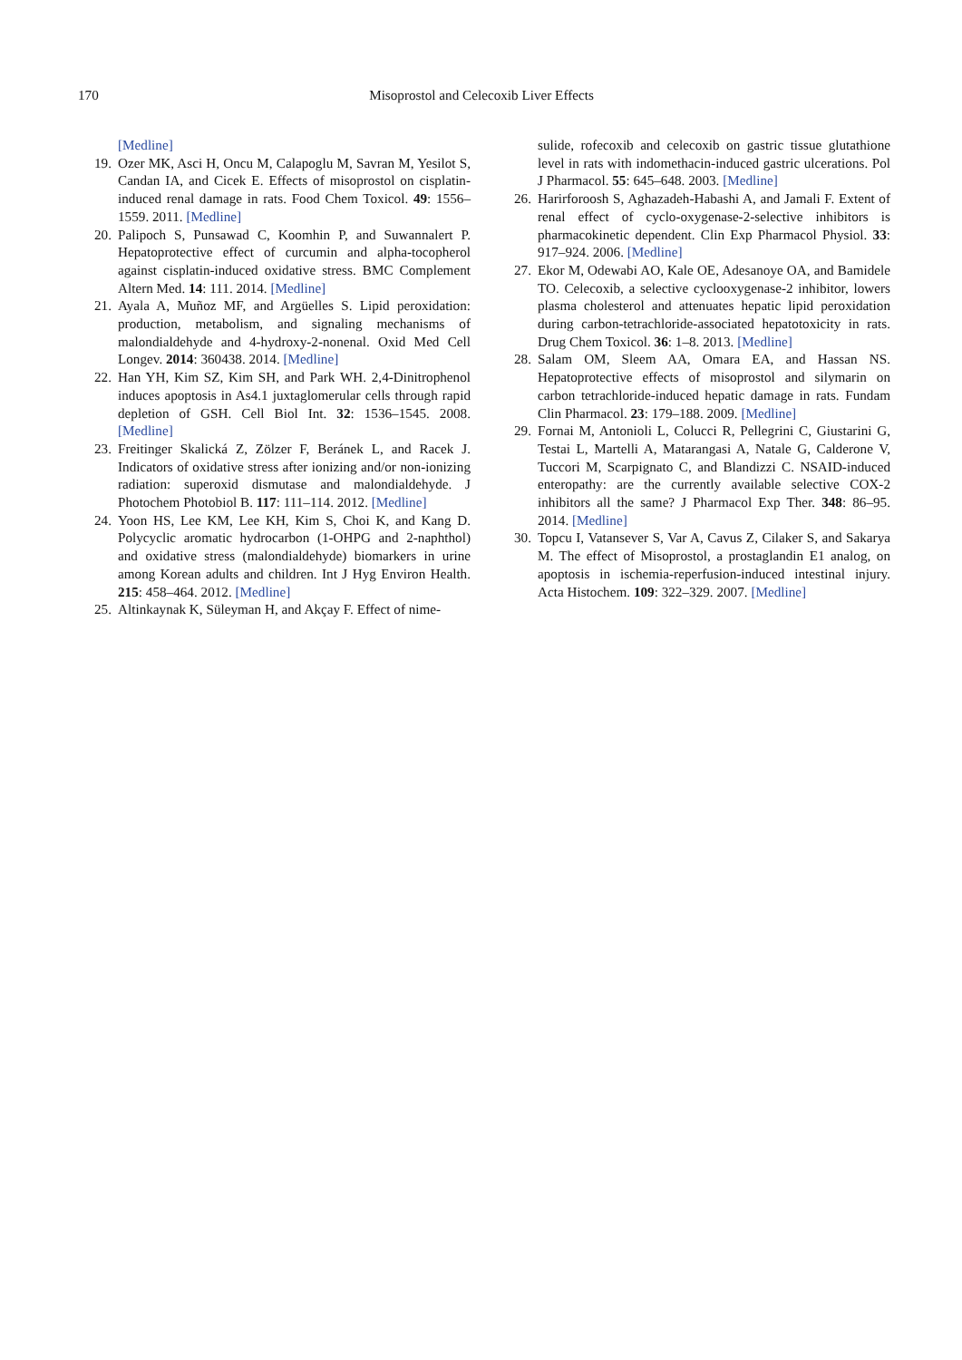170 Misoprostol and Celecoxib Liver Effects
[Medline]
19. Ozer MK, Asci H, Oncu M, Calapoglu M, Savran M, Yesilot S, Candan IA, and Cicek E. Effects of misoprostol on cisplatin-induced renal damage in rats. Food Chem Toxicol. 49: 1556–1559. 2011. [Medline]
20. Palipoch S, Punsawad C, Koomhin P, and Suwannalert P. Hepatoprotective effect of curcumin and alpha-tocopherol against cisplatin-induced oxidative stress. BMC Complement Altern Med. 14: 111. 2014. [Medline]
21. Ayala A, Muñoz MF, and Argüelles S. Lipid peroxidation: production, metabolism, and signaling mechanisms of malondialdehyde and 4-hydroxy-2-nonenal. Oxid Med Cell Longev. 2014: 360438. 2014. [Medline]
22. Han YH, Kim SZ, Kim SH, and Park WH. 2,4-Dinitrophenol induces apoptosis in As4.1 juxtaglomerular cells through rapid depletion of GSH. Cell Biol Int. 32: 1536–1545. 2008. [Medline]
23. Freitinger Skalická Z, Zölzer F, Beránek L, and Racek J. Indicators of oxidative stress after ionizing and/or non-ionizing radiation: superoxid dismutase and malondialdehyde. J Photochem Photobiol B. 117: 111–114. 2012. [Medline]
24. Yoon HS, Lee KM, Lee KH, Kim S, Choi K, and Kang D. Polycyclic aromatic hydrocarbon (1-OHPG and 2-naphthol) and oxidative stress (malondialdehyde) biomarkers in urine among Korean adults and children. Int J Hyg Environ Health. 215: 458–464. 2012. [Medline]
25. Altinkaynak K, Süleyman H, and Akçay F. Effect of nime-
sulide, rofecoxib and celecoxib on gastric tissue glutathione level in rats with indomethacin-induced gastric ulcerations. Pol J Pharmacol. 55: 645–648. 2003. [Medline]
26. Harirforoosh S, Aghazadeh-Habashi A, and Jamali F. Extent of renal effect of cyclo-oxygenase-2-selective inhibitors is pharmacokinetic dependent. Clin Exp Pharmacol Physiol. 33: 917–924. 2006. [Medline]
27. Ekor M, Odewabi AO, Kale OE, Adesanoye OA, and Bamidele TO. Celecoxib, a selective cyclooxygenase-2 inhibitor, lowers plasma cholesterol and attenuates hepatic lipid peroxidation during carbon-tetrachloride-associated hepatotoxicity in rats. Drug Chem Toxicol. 36: 1–8. 2013. [Medline]
28. Salam OM, Sleem AA, Omara EA, and Hassan NS. Hepatoprotective effects of misoprostol and silymarin on carbon tetrachloride-induced hepatic damage in rats. Fundam Clin Pharmacol. 23: 179–188. 2009. [Medline]
29. Fornai M, Antonioli L, Colucci R, Pellegrini C, Giustarini G, Testai L, Martelli A, Matarangasi A, Natale G, Calderone V, Tuccori M, Scarpignato C, and Blandizzi C. NSAID-induced enteropathy: are the currently available selective COX-2 inhibitors all the same? J Pharmacol Exp Ther. 348: 86–95. 2014. [Medline]
30. Topcu I, Vatansever S, Var A, Cavus Z, Cilaker S, and Sakarya M. The effect of Misoprostol, a prostaglandin E1 analog, on apoptosis in ischemia-reperfusion-induced intestinal injury. Acta Histochem. 109: 322–329. 2007. [Medline]